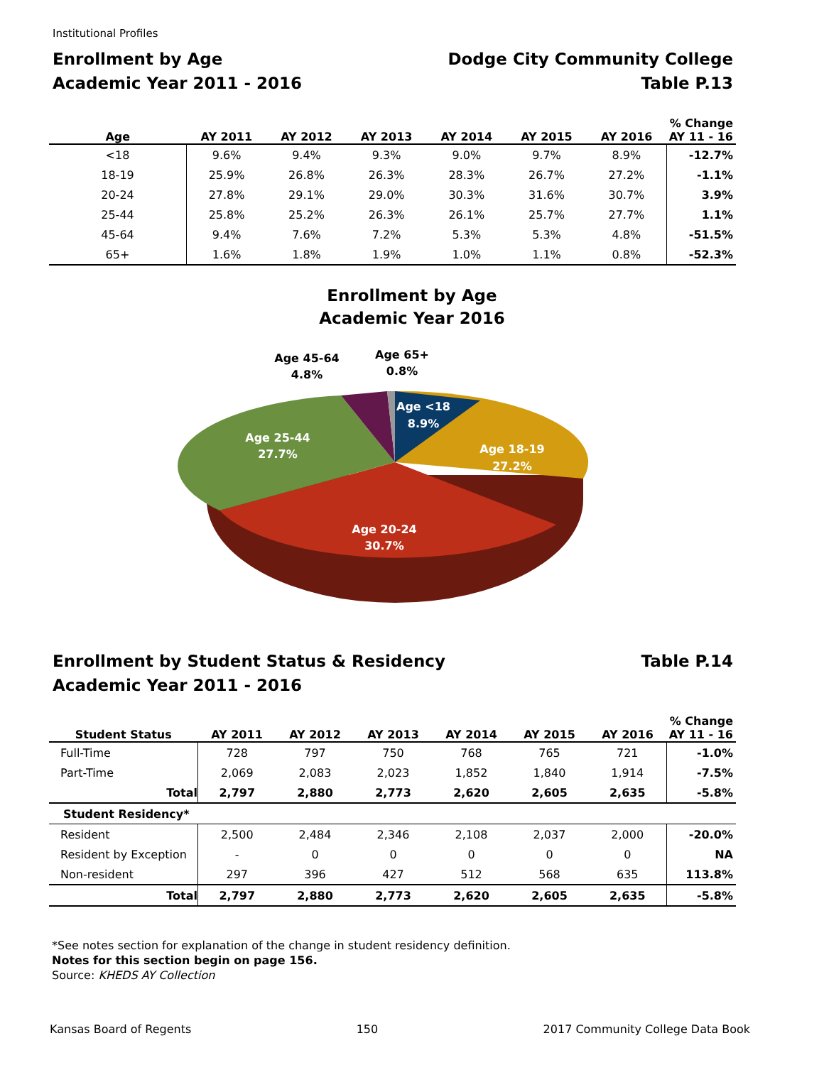Institutional Profiles
Enrollment by Age
Academic Year 2011 - 2016
Dodge City Community College
Table P.13
| Age | AY 2011 | AY 2012 | AY 2013 | AY 2014 | AY 2015 | AY 2016 | % Change AY 11 - 16 |
| --- | --- | --- | --- | --- | --- | --- | --- |
| <18 | 9.6% | 9.4% | 9.3% | 9.0% | 9.7% | 8.9% | -12.7% |
| 18-19 | 25.9% | 26.8% | 26.3% | 28.3% | 26.7% | 27.2% | -1.1% |
| 20-24 | 27.8% | 29.1% | 29.0% | 30.3% | 31.6% | 30.7% | 3.9% |
| 25-44 | 25.8% | 25.2% | 26.3% | 26.1% | 25.7% | 27.7% | 1.1% |
| 45-64 | 9.4% | 7.6% | 7.2% | 5.3% | 5.3% | 4.8% | -51.5% |
| 65+ | 1.6% | 1.8% | 1.9% | 1.0% | 1.1% | 0.8% | -52.3% |
Enrollment by Age
Academic Year 2016
Age <18
8.9%
Age 18-19
27.2%
Age 20-24
30.7%
Age 25-44
27.7%
Age 45-64
4.8%
Age 65+
0.8%
Enrollment by Student Status & Residency
Academic Year 2011 - 2016
Table P.14
| Student Status | AY 2011 | AY 2012 | AY 2013 | AY 2014 | AY 2015 | AY 2016 | % Change AY 11 - 16 |
| --- | --- | --- | --- | --- | --- | --- | --- |
| Full-Time | 728 | 797 | 750 | 768 | 765 | 721 | -1.0% |
| Part-Time | 2,069 | 2,083 | 2,023 | 1,852 | 1,840 | 1,914 | -7.5% |
| Total | 2,797 | 2,880 | 2,773 | 2,620 | 2,605 | 2,635 | -5.8% |
| Student Residency* | | | | | | | |
| Resident | 2,500 | 2,484 | 2,346 | 2,108 | 2,037 | 2,000 | -20.0% |
| Resident by Exception | - | 0 | 0 | 0 | 0 | 0 | NA |
| Non-resident | 297 | 396 | 427 | 512 | 568 | 635 | 113.8% |
| Total | 2,797 | 2,880 | 2,773 | 2,620 | 2,605 | 2,635 | -5.8% |
*See notes section for explanation of the change in student residency definition.
Notes for this section begin on page 156.
Source: KHEDS AY Collection
Kansas Board of Regents 150 2017 Community College Data Book